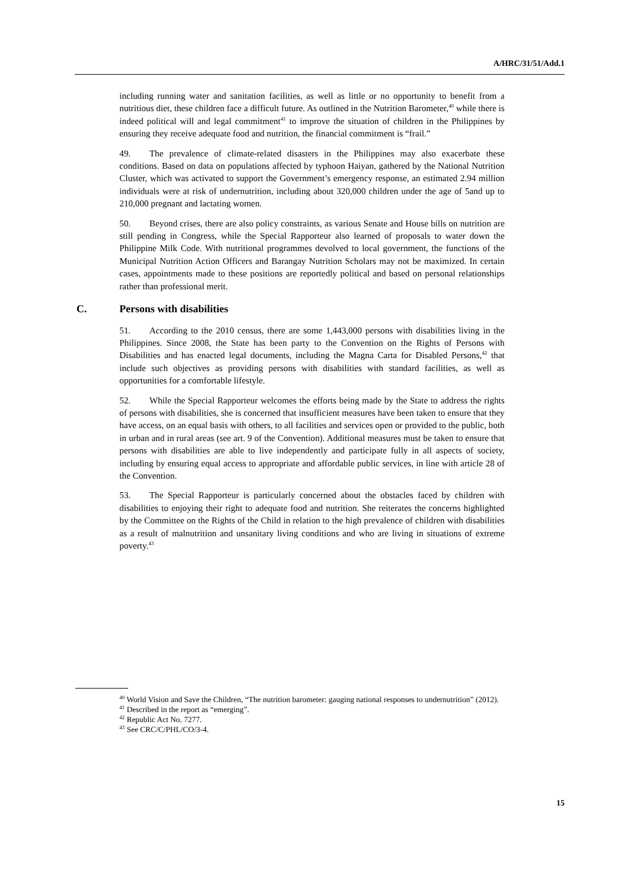A/HRC/31/51/Add.1
including running water and sanitation facilities, as well as little or no opportunity to benefit from a nutritious diet, these children face a difficult future. As outlined in the Nutrition Barometer,<sup>40</sup> while there is indeed political will and legal commitment<sup>41</sup> to improve the situation of children in the Philippines by ensuring they receive adequate food and nutrition, the financial commitment is “frail.”
49. The prevalence of climate-related disasters in the Philippines may also exacerbate these conditions. Based on data on populations affected by typhoon Haiyan, gathered by the National Nutrition Cluster, which was activated to support the Government’s emergency response, an estimated 2.94 million individuals were at risk of undernutrition, including about 320,000 children under the age of 5and up to 210,000 pregnant and lactating women.
50. Beyond crises, there are also policy constraints, as various Senate and House bills on nutrition are still pending in Congress, while the Special Rapporteur also learned of proposals to water down the Philippine Milk Code. With nutritional programmes devolved to local government, the functions of the Municipal Nutrition Action Officers and Barangay Nutrition Scholars may not be maximized. In certain cases, appointments made to these positions are reportedly political and based on personal relationships rather than professional merit.
C. Persons with disabilities
51. According to the 2010 census, there are some 1,443,000 persons with disabilities living in the Philippines. Since 2008, the State has been party to the Convention on the Rights of Persons with Disabilities and has enacted legal documents, including the Magna Carta for Disabled Persons,<sup>42</sup> that include such objectives as providing persons with disabilities with standard facilities, as well as opportunities for a comfortable lifestyle.
52. While the Special Rapporteur welcomes the efforts being made by the State to address the rights of persons with disabilities, she is concerned that insufficient measures have been taken to ensure that they have access, on an equal basis with others, to all facilities and services open or provided to the public, both in urban and in rural areas (see art. 9 of the Convention). Additional measures must be taken to ensure that persons with disabilities are able to live independently and participate fully in all aspects of society, including by ensuring equal access to appropriate and affordable public services, in line with article 28 of the Convention.
53. The Special Rapporteur is particularly concerned about the obstacles faced by children with disabilities to enjoying their right to adequate food and nutrition. She reiterates the concerns highlighted by the Committee on the Rights of the Child in relation to the high prevalence of children with disabilities as a result of malnutrition and unsanitary living conditions and who are living in situations of extreme poverty.<sup>43</sup>
<sup>40</sup> World Vision and Save the Children, “The nutrition barometer: gauging national responses to undernutrition” (2012).
<sup>41</sup> Described in the report as “emerging”.
<sup>42</sup> Republic Act No. 7277.
<sup>43</sup> See CRC/C/PHL/CO/3-4.
15